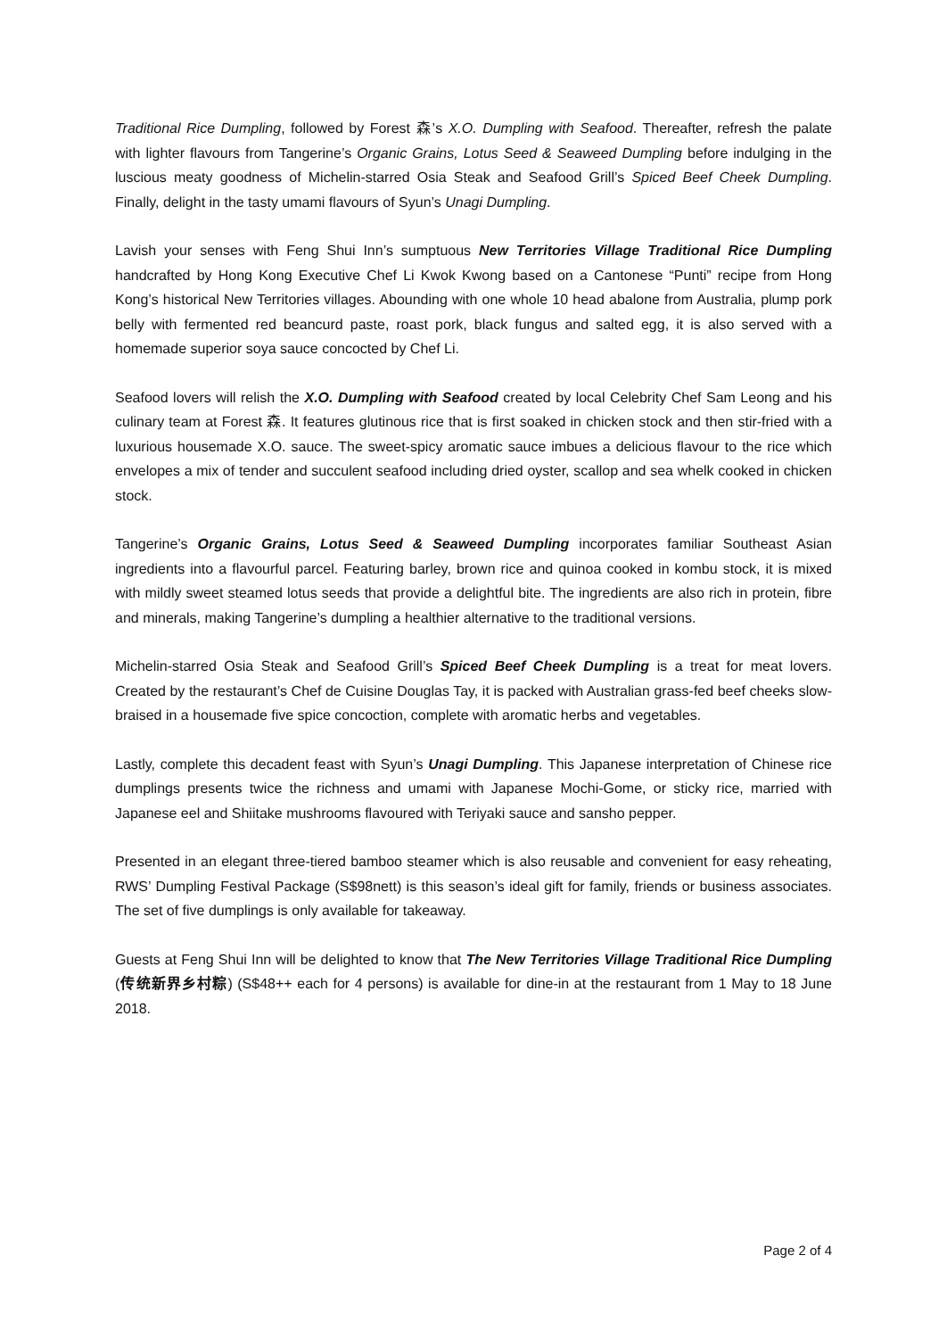Traditional Rice Dumpling, followed by Forest 森’s X.O. Dumpling with Seafood. Thereafter, refresh the palate with lighter flavours from Tangerine’s Organic Grains, Lotus Seed & Seaweed Dumpling before indulging in the luscious meaty goodness of Michelin-starred Osia Steak and Seafood Grill’s Spiced Beef Cheek Dumpling. Finally, delight in the tasty umami flavours of Syun’s Unagi Dumpling.
Lavish your senses with Feng Shui Inn’s sumptuous New Territories Village Traditional Rice Dumpling handcrafted by Hong Kong Executive Chef Li Kwok Kwong based on a Cantonese “Punti” recipe from Hong Kong’s historical New Territories villages. Abounding with one whole 10 head abalone from Australia, plump pork belly with fermented red beancurd paste, roast pork, black fungus and salted egg, it is also served with a homemade superior soya sauce concocted by Chef Li.
Seafood lovers will relish the X.O. Dumpling with Seafood created by local Celebrity Chef Sam Leong and his culinary team at Forest 森. It features glutinous rice that is first soaked in chicken stock and then stir-fried with a luxurious housemade X.O. sauce. The sweet-spicy aromatic sauce imbues a delicious flavour to the rice which envelopes a mix of tender and succulent seafood including dried oyster, scallop and sea whelk cooked in chicken stock.
Tangerine’s Organic Grains, Lotus Seed & Seaweed Dumpling incorporates familiar Southeast Asian ingredients into a flavourful parcel. Featuring barley, brown rice and quinoa cooked in kombu stock, it is mixed with mildly sweet steamed lotus seeds that provide a delightful bite. The ingredients are also rich in protein, fibre and minerals, making Tangerine’s dumpling a healthier alternative to the traditional versions.
Michelin-starred Osia Steak and Seafood Grill’s Spiced Beef Cheek Dumpling is a treat for meat lovers. Created by the restaurant’s Chef de Cuisine Douglas Tay, it is packed with Australian grass-fed beef cheeks slow-braised in a housemade five spice concoction, complete with aromatic herbs and vegetables.
Lastly, complete this decadent feast with Syun’s Unagi Dumpling. This Japanese interpretation of Chinese rice dumplings presents twice the richness and umami with Japanese Mochi-Gome, or sticky rice, married with Japanese eel and Shiitake mushrooms flavoured with Teriyaki sauce and sansho pepper.
Presented in an elegant three-tiered bamboo steamer which is also reusable and convenient for easy reheating, RWS’ Dumpling Festival Package (S$98nett) is this season’s ideal gift for family, friends or business associates. The set of five dumplings is only available for takeaway.
Guests at Feng Shui Inn will be delighted to know that The New Territories Village Traditional Rice Dumpling (传统新界乡村粽) (S$48++ each for 4 persons) is available for dine-in at the restaurant from 1 May to 18 June 2018.
Page 2 of 4